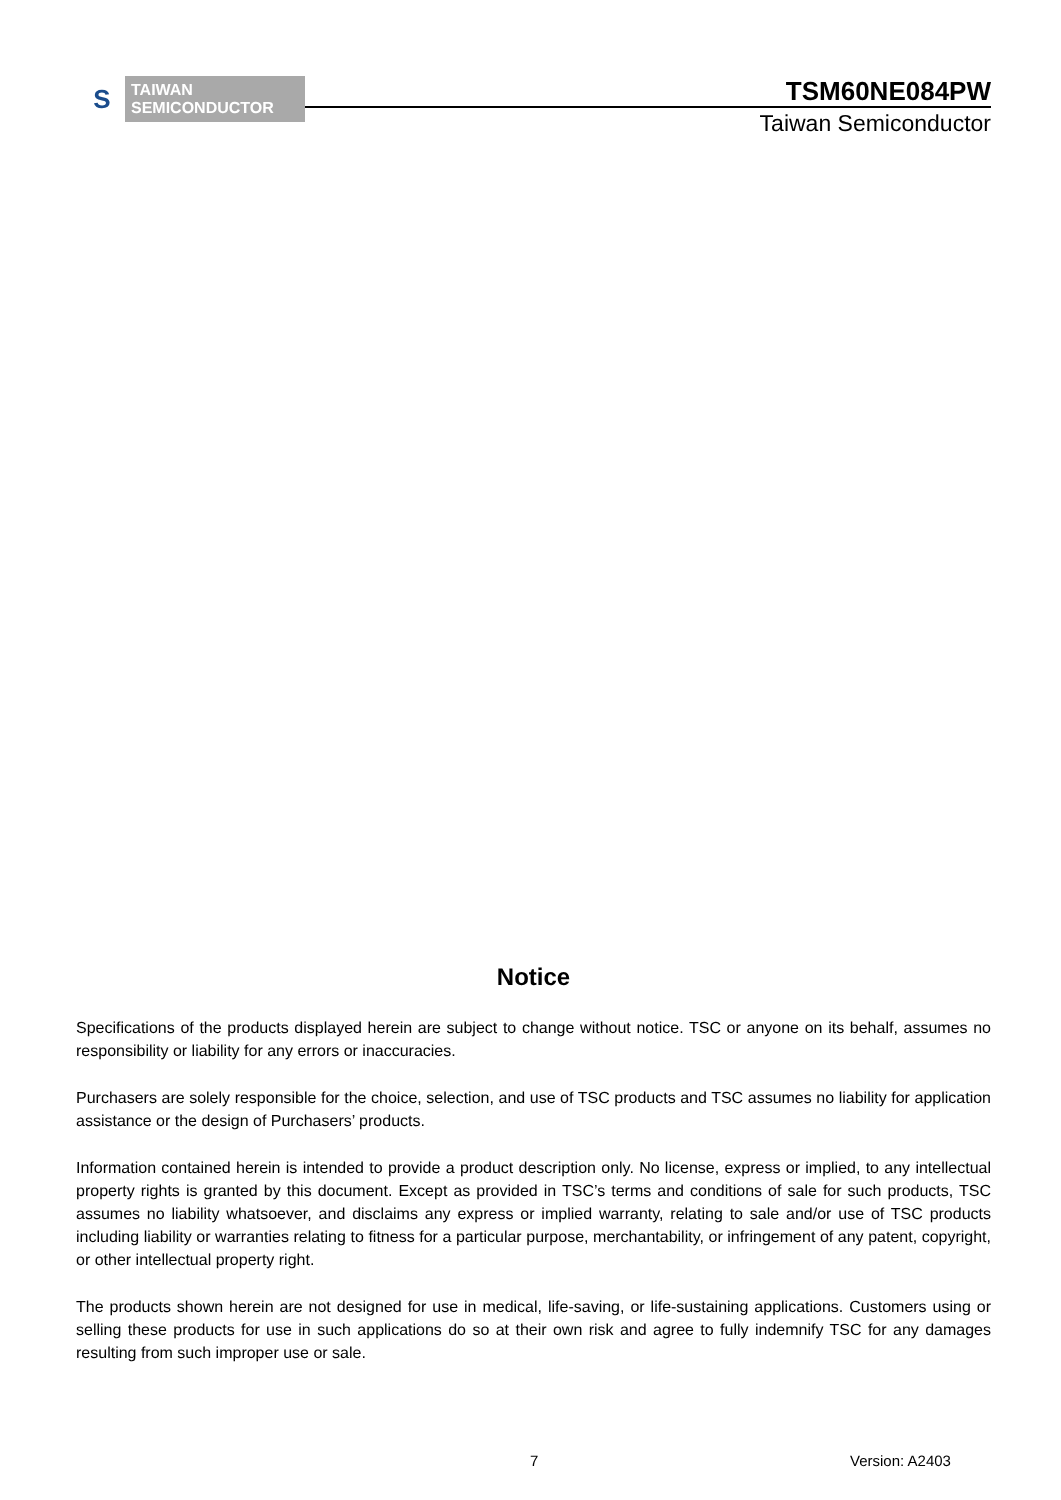S
TAIWAN
SEMICONDUCTOR
TSM60NE084PW
Taiwan Semiconductor
Notice
Specifications of the products displayed herein are subject to change without notice. TSC or anyone on its behalf, assumes no responsibility or liability for any errors or inaccuracies.
Purchasers are solely responsible for the choice, selection, and use of TSC products and TSC assumes no liability for application assistance or the design of Purchasers’ products.
Information contained herein is intended to provide a product description only. No license, express or implied, to any intellectual property rights is granted by this document. Except as provided in TSC’s terms and conditions of sale for such products, TSC assumes no liability whatsoever, and disclaims any express or implied warranty, relating to sale and/or use of TSC products including liability or warranties relating to fitness for a particular purpose, merchantability, or infringement of any patent, copyright, or other intellectual property right.
The products shown herein are not designed for use in medical, life-saving, or life-sustaining applications. Customers using or selling these products for use in such applications do so at their own risk and agree to fully indemnify TSC for any damages resulting from such improper use or sale.
7 Version: A2403